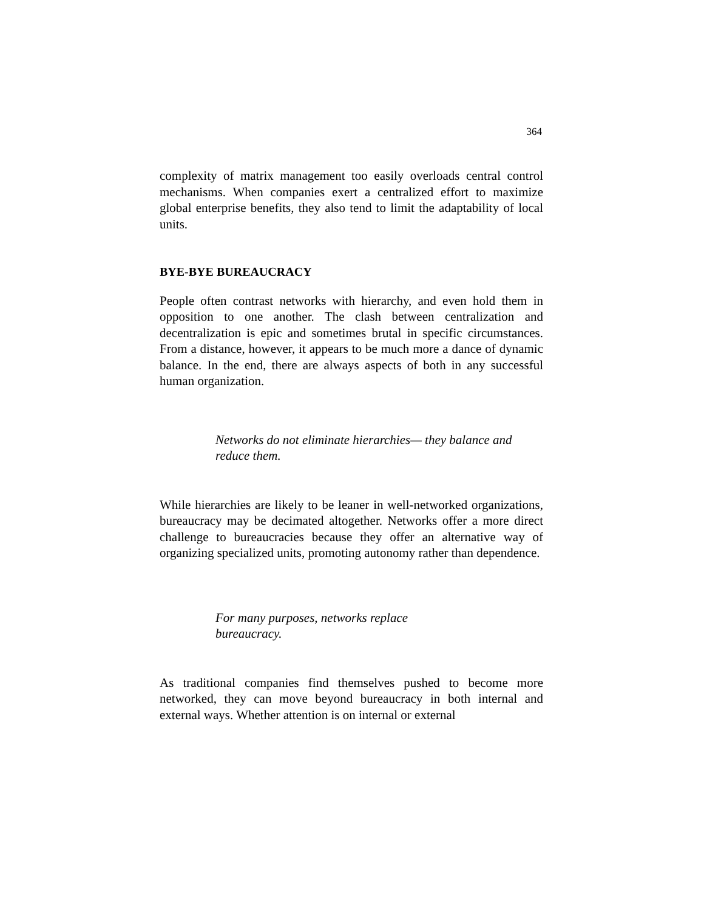364
complexity of matrix management too easily overloads central control mechanisms. When companies exert a centralized effort to maximize global enterprise benefits, they also tend to limit the adaptability of local units.
BYE-BYE BUREAUCRACY
People often contrast networks with hierarchy, and even hold them in opposition to one another. The clash between centralization and decentralization is epic and sometimes brutal in specific circumstances. From a distance, however, it appears to be much more a dance of dynamic balance. In the end, there are always aspects of both in any successful human organization.
Networks do not eliminate hierarchies— they balance and reduce them.
While hierarchies are likely to be leaner in well-networked organizations, bureaucracy may be decimated altogether. Networks offer a more direct challenge to bureaucracies because they offer an alternative way of organizing specialized units, promoting autonomy rather than dependence.
For many purposes, networks replace
bureaucracy.
As traditional companies find themselves pushed to become more networked, they can move beyond bureaucracy in both internal and external ways. Whether attention is on internal or external